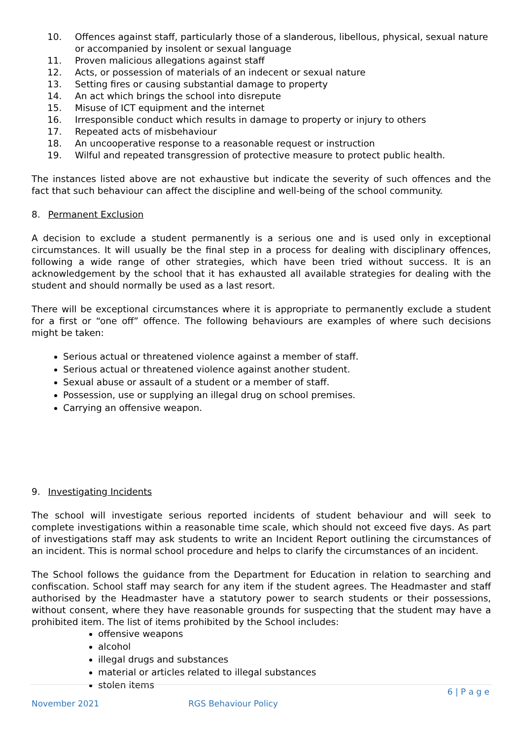10. Offences against staff, particularly those of a slanderous, libellous, physical, sexual nature or accompanied by insolent or sexual language
11. Proven malicious allegations against staff
12. Acts, or possession of materials of an indecent or sexual nature
13. Setting fires or causing substantial damage to property
14. An act which brings the school into disrepute
15. Misuse of ICT equipment and the internet
16. Irresponsible conduct which results in damage to property or injury to others
17. Repeated acts of misbehaviour
18. An uncooperative response to a reasonable request or instruction
19. Wilful and repeated transgression of protective measure to protect public health.
The instances listed above are not exhaustive but indicate the severity of such offences and the fact that such behaviour can affect the discipline and well-being of the school community.
8. Permanent Exclusion
A decision to exclude a student permanently is a serious one and is used only in exceptional circumstances. It will usually be the final step in a process for dealing with disciplinary offences, following a wide range of other strategies, which have been tried without success. It is an acknowledgement by the school that it has exhausted all available strategies for dealing with the student and should normally be used as a last resort.
There will be exceptional circumstances where it is appropriate to permanently exclude a student for a first or “one off” offence. The following behaviours are examples of where such decisions might be taken:
Serious actual or threatened violence against a member of staff.
Serious actual or threatened violence against another student.
Sexual abuse or assault of a student or a member of staff.
Possession, use or supplying an illegal drug on school premises.
Carrying an offensive weapon.
9. Investigating Incidents
The school will investigate serious reported incidents of student behaviour and will seek to complete investigations within a reasonable time scale, which should not exceed five days. As part of investigations staff may ask students to write an Incident Report outlining the circumstances of an incident. This is normal school procedure and helps to clarify the circumstances of an incident.
The School follows the guidance from the Department for Education in relation to searching and confiscation. School staff may search for any item if the student agrees. The Headmaster and staff authorised by the Headmaster have a statutory power to search students or their possessions, without consent, where they have reasonable grounds for suspecting that the student may have a prohibited item. The list of items prohibited by the School includes:
offensive weapons
alcohol
illegal drugs and substances
material or articles related to illegal substances
stolen items
6 | P a g e
November 2021 RGS Behaviour Policy